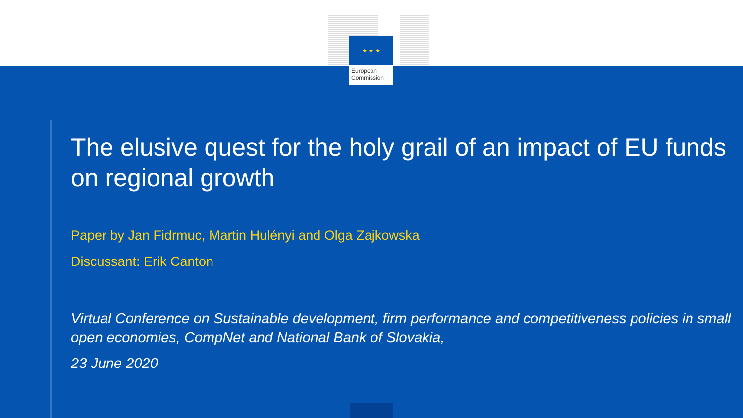★ ★ ★
European
Commission
The elusive quest for the holy grail of an impact of EU funds on regional growth
Paper by Jan Fidrmuc, Martin Hulényi and Olga Zajkowska
Discussant: Erik Canton
Virtual Conference on Sustainable development, firm performance and competitiveness policies in small open economies, CompNet and National Bank of Slovakia,
23 June 2020